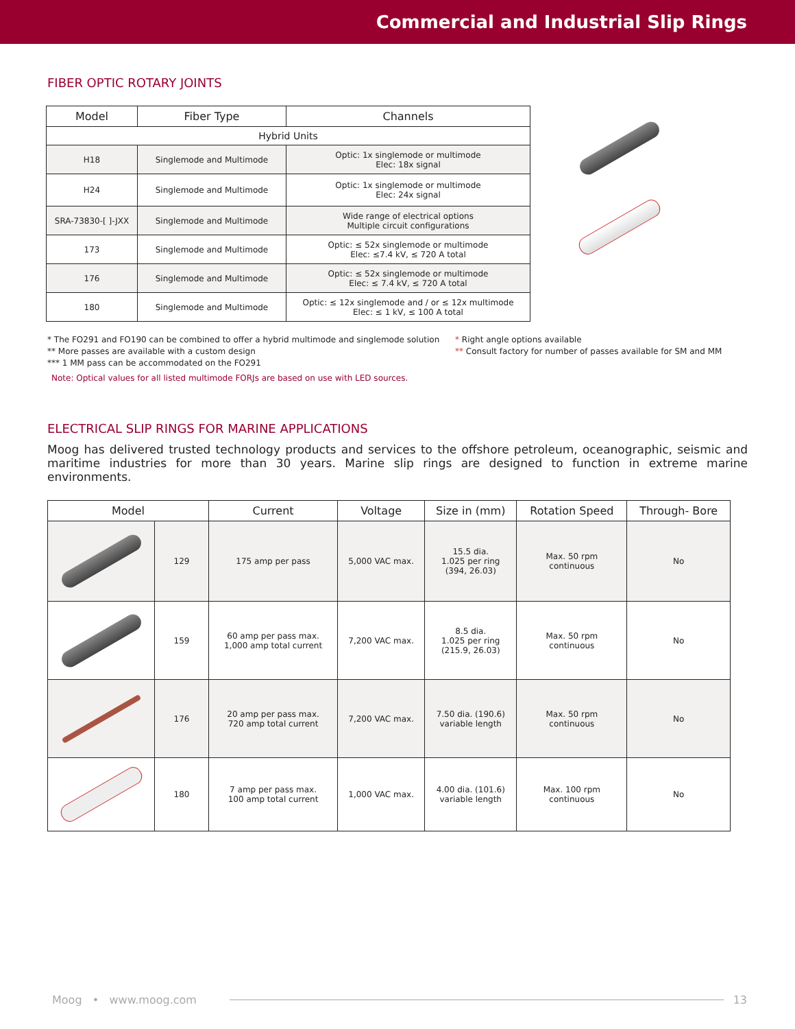Commercial and Industrial Slip Rings
FIBER OPTIC ROTARY JOINTS
| Model | Fiber Type | Channels |
| --- | --- | --- |
| Hybrid Units | | |
| H18 | Singlemode and Multimode | Optic: 1x singlemode or multimode Elec: 18x signal |
| H24 | Singlemode and Multimode | Optic: 1x singlemode or multimode Elec: 24x signal |
| SRA-73830-[ ]-JXX | Singlemode and Multimode | Wide range of electrical options Multiple circuit configurations |
| 173 | Singlemode and Multimode | Optic: ≤ 52x singlemode or multimode Elec: ≤7.4 kV, ≤ 720 A total |
| 176 | Singlemode and Multimode | Optic: ≤ 52x singlemode or multimode Elec: ≤ 7.4 kV, ≤ 720 A total |
| 180 | Singlemode and Multimode | Optic: ≤ 12x singlemode and / or ≤ 12x multimode Elec: ≤ 1 kV, ≤ 100 A total |
* The FO291 and FO190 can be combined to offer a hybrid multimode and singlemode solution
** More passes are available with a custom design
*** 1 MM pass can be accommodated on the FO291
* Right angle options available
** Consult factory for number of passes available for SM and MM
Note: Optical values for all listed multimode FORJs are based on use with LED sources.
ELECTRICAL SLIP RINGS FOR MARINE APPLICATIONS
Moog has delivered trusted technology products and services to the offshore petroleum, oceanographic, seismic and maritime industries for more than 30 years. Marine slip rings are designed to function in extreme marine environments.
| Model | | Current | Voltage | Size in (mm) | Rotation Speed | Through- Bore |
| --- | --- | --- | --- | --- | --- | --- |
| | 129 | 175 amp per pass | 5,000 VAC max. | 15.5 dia. 1.025 per ring (394, 26.03) | Max. 50 rpm continuous | No |
| | 159 | 60 amp per pass max. 1,000 amp total current | 7,200 VAC max. | 8.5 dia. 1.025 per ring (215.9, 26.03) | Max. 50 rpm continuous | No |
| | 176 | 20 amp per pass max. 720 amp total current | 7,200 VAC max. | 7.50 dia. (190.6) variable length | Max. 50 rpm continuous | No |
| | 180 | 7 amp per pass max. 100 amp total current | 1,000 VAC max. | 4.00 dia. (101.6) variable length | Max. 100 rpm continuous | No |
Moog • www.moog.com 13